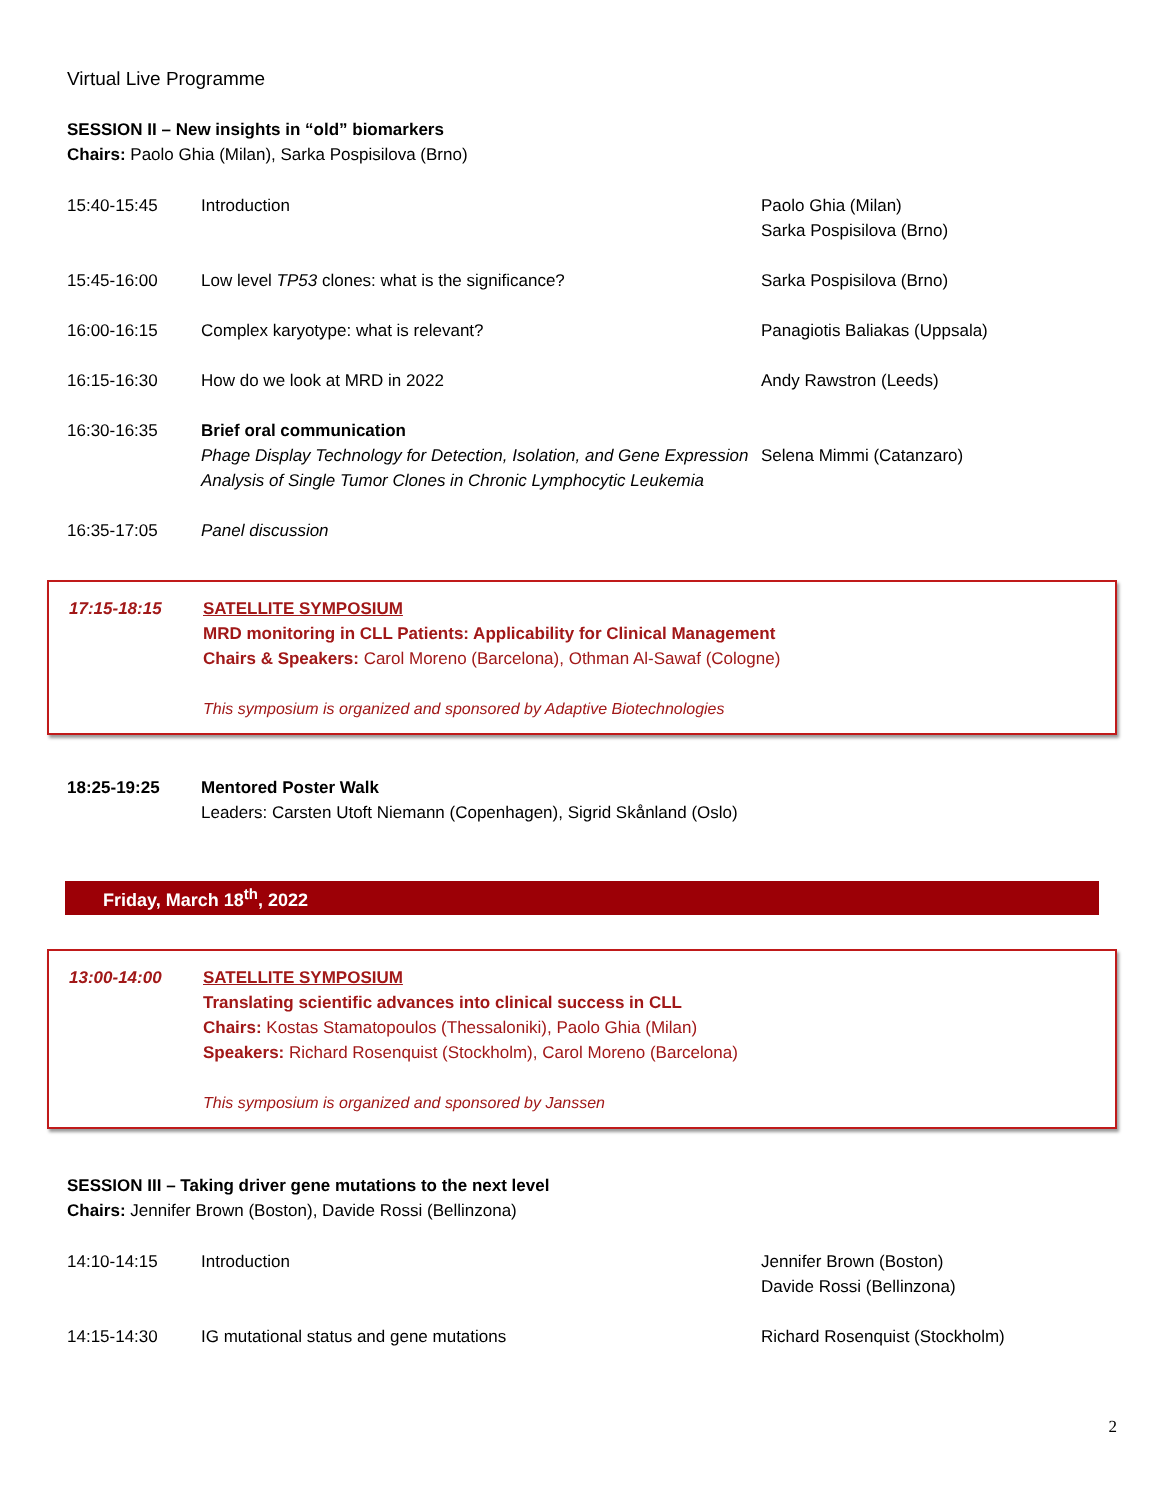Virtual Live Programme
SESSION II – New insights in “old” biomarkers
Chairs: Paolo Ghia (Milan), Sarka Pospisilova (Brno)
| 15:40-15:45 | Introduction | Paolo Ghia (Milan) Sarka Pospisilova (Brno) |
| 15:45-16:00 | Low level TP53 clones: what is the significance? | Sarka Pospisilova (Brno) |
| 16:00-16:15 | Complex karyotype: what is relevant? | Panagiotis Baliakas (Uppsala) |
| 16:15-16:30 | How do we look at MRD in 2022 | Andy Rawstron (Leeds) |
| 16:30-16:35 | Brief oral communication Phage Display Technology for Detection, Isolation, and Gene Expression Analysis of Single Tumor Clones in Chronic Lymphocytic Leukemia | Selena Mimmi (Catanzaro) |
| 16:35-17:05 | Panel discussion | |
| 17:15-18:15 | SATELLITE SYMPOSIUM MRD monitoring in CLL Patients: Applicability for Clinical Management Chairs & Speakers: Carol Moreno (Barcelona), Othman Al-Sawaf (Cologne) This symposium is organized and sponsored by Adaptive Biotechnologies |
| 18:25-19:25 | Mentored Poster Walk Leaders: Carsten Utoft Niemann (Copenhagen), Sigrid Skånland (Oslo) |
Friday, March 18<sup>th</sup>, 2022
| 13:00-14:00 | SATELLITE SYMPOSIUM Translating scientific advances into clinical success in CLL Chairs: Kostas Stamatopoulos (Thessaloniki), Paolo Ghia (Milan) Speakers: Richard Rosenquist (Stockholm), Carol Moreno (Barcelona) This symposium is organized and sponsored by Janssen |
SESSION III – Taking driver gene mutations to the next level
Chairs: Jennifer Brown (Boston), Davide Rossi (Bellinzona)
| 14:10-14:15 | Introduction | Jennifer Brown (Boston) Davide Rossi (Bellinzona) |
| 14:15-14:30 | IG mutational status and gene mutations | Richard Rosenquist (Stockholm) |
2